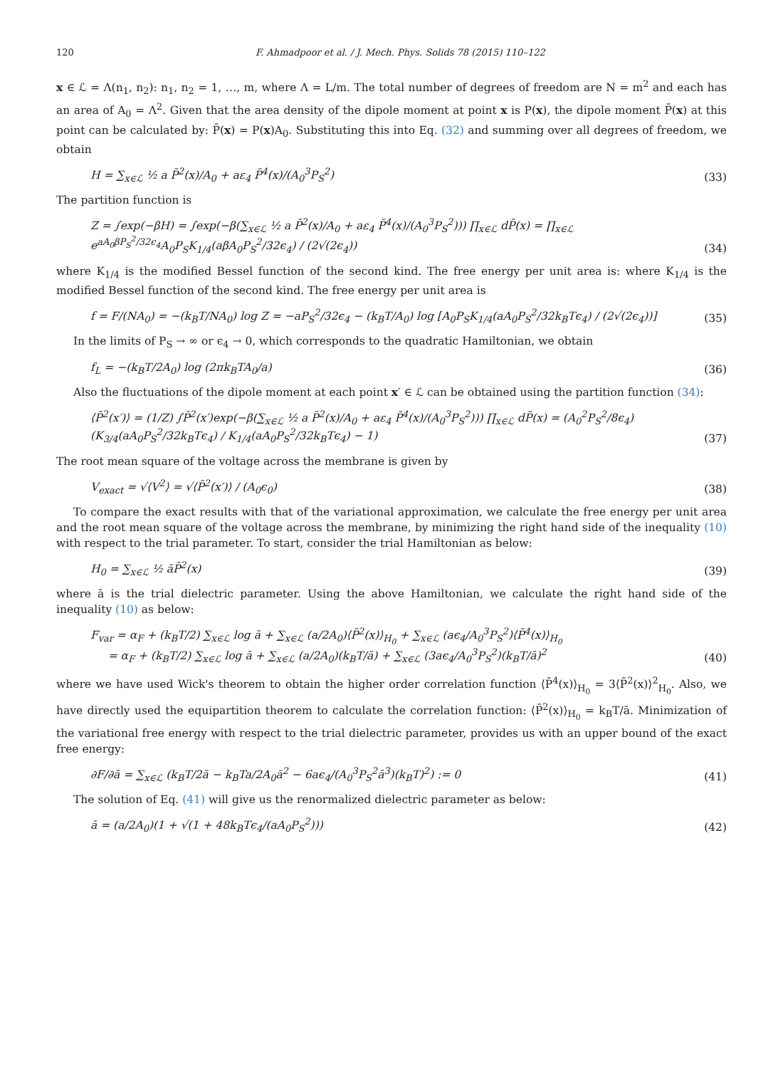120 F. Ahmadpoor et al. / J. Mech. Phys. Solids 78 (2015) 110–122
x ∈ ℒ = Λ(n<sub>1</sub>, n<sub>2</sub>): n<sub>1</sub>, n<sub>2</sub> = 1, …, m, where Λ = L/m. The total number of degrees of freedom are N = m<sup>2</sup> and each has an area of A<sub>0</sub> = Λ<sup>2</sup>. Given that the area density of the dipole moment at point x is P(x), the dipole moment P̄(x) at this point can be calculated by: P̄(x) = P(x)A<sub>0</sub>. Substituting this into Eq. (32) and summing over all degrees of freedom, we obtain
H = ∑<sub>x∈ℒ</sub> ½ a P̄<sup>2</sup>(x)/A<sub>0</sub> + aε<sub>4</sub> P̄<sup>4</sup>(x)/(A<sub>0</sub><sup>3</sup>P<sub>S</sub><sup>2</sup>) (33)
The partition function is
Z = ∫exp(−βH) = ∫exp(−β(∑<sub>x∈ℒ</sub> ½ a P̄<sup>2</sup>(x)/A<sub>0</sub> + aε<sub>4</sub> P̄<sup>4</sup>(x)/(A<sub>0</sub><sup>3</sup>P<sub>S</sub><sup>2</sup>))) ∏<sub>x∈ℒ</sub> dP̄(x) = ∏<sub>x∈ℒ</sub> e<sup>aA<sub>0</sub>βP<sub>S</sub><sup>2</sup>/32ϵ<sub>4</sub></sup>A<sub>0</sub>P<sub>S</sub>K<sub>1/4</sub>(aβA<sub>0</sub>P<sub>S</sub><sup>2</sup>/32ϵ<sub>4</sub>) / (2√(2ϵ<sub>4</sub>)) (34)
where K<sub>1/4</sub> is the modified Bessel function of the second kind. The free energy per unit area is: where K<sub>1/4</sub> is the modified Bessel function of the second kind. The free energy per unit area is
f = F/(NA<sub>0</sub>) = −(k<sub>B</sub>T/NA<sub>0</sub>) log Z = −aP<sub>S</sub><sup>2</sup>/32ϵ<sub>4</sub> − (k<sub>B</sub>T/A<sub>0</sub>) log [A<sub>0</sub>P<sub>S</sub>K<sub>1/4</sub>(aA<sub>0</sub>P<sub>S</sub><sup>2</sup>/32k<sub>B</sub>Tϵ<sub>4</sub>) / (2√(2ϵ<sub>4</sub>))] (35)
In the limits of P<sub>S</sub> → ∞ or ϵ<sub>4</sub> → 0, which corresponds to the quadratic Hamiltonian, we obtain
f<sub>L</sub> = −(k<sub>B</sub>T/2A<sub>0</sub>) log (2πk<sub>B</sub>TA<sub>0</sub>/a) (36)
Also the fluctuations of the dipole moment at each point x′ ∈ ℒ can be obtained using the partition function (34):
⟨P̄<sup>2</sup>(x′)⟩ = (1/Z) ∫P̄<sup>2</sup>(x′)exp(−β(∑<sub>x∈ℒ</sub> ½ a P̄<sup>2</sup>(x)/A<sub>0</sub> + aε<sub>4</sub> P̄<sup>4</sup>(x)/(A<sub>0</sub><sup>3</sup>P<sub>S</sub><sup>2</sup>))) ∏<sub>x∈ℒ</sub> dP̄(x) = (A<sub>0</sub><sup>2</sup>P<sub>S</sub><sup>2</sup>/8ϵ<sub>4</sub>)(K<sub>3/4</sub>(aA<sub>0</sub>P<sub>S</sub><sup>2</sup>/32k<sub>B</sub>Tϵ<sub>4</sub>) / K<sub>1/4</sub>(aA<sub>0</sub>P<sub>S</sub><sup>2</sup>/32k<sub>B</sub>Tϵ<sub>4</sub>) − 1) (37)
The root mean square of the voltage across the membrane is given by
V<sub>exact</sub> = √⟨V<sup>2</sup>⟩ = √⟨P̄<sup>2</sup>(x′)⟩ / (A<sub>0</sub>ϵ<sub>0</sub>) (38)
To compare the exact results with that of the variational approximation, we calculate the free energy per unit area and the root mean square of the voltage across the membrane, by minimizing the right hand side of the inequality (10) with respect to the trial parameter. To start, consider the trial Hamiltonian as below:
H<sub>0</sub> = ∑<sub>x∈ℒ</sub> ½ āP̄<sup>2</sup>(x) (39)
where ā is the trial dielectric parameter. Using the above Hamiltonian, we calculate the right hand side of the inequality (10) as below:
F<sub>var</sub> = α<sub>F</sub> + (k<sub>B</sub>T/2) ∑<sub>x∈ℒ</sub> log ā + ∑<sub>x∈ℒ</sub> (a/2A<sub>0</sub>)⟨P̄<sup>2</sup>(x)⟩<sub>H<sub>0</sub></sub> + ∑<sub>x∈ℒ</sub> (aϵ<sub>4</sub>/A<sub>0</sub><sup>3</sup>P<sub>S</sub><sup>2</sup>)⟨P̄<sup>4</sup>(x)⟩<sub>H<sub>0</sub></sub>
= α<sub>F</sub> + (k<sub>B</sub>T/2) ∑<sub>x∈ℒ</sub> log ā + ∑<sub>x∈ℒ</sub> (a/2A<sub>0</sub>)(k<sub>B</sub>T/ā) + ∑<sub>x∈ℒ</sub> (3aϵ<sub>4</sub>/A<sub>0</sub><sup>3</sup>P<sub>S</sub><sup>2</sup>)(k<sub>B</sub>T/ā)<sup>2</sup> (40)
where we have used Wick's theorem to obtain the higher order correlation function ⟨P̄<sup>4</sup>(x)⟩<sub>H<sub>0</sub></sub> = 3⟨P̄<sup>2</sup>(x)⟩<sup>2</sup><sub>H<sub>0</sub></sub>. Also, we have directly used the equipartition theorem to calculate the correlation function: ⟨P̄<sup>2</sup>(x)⟩<sub>H<sub>0</sub></sub> = k<sub>B</sub>T/ā. Minimization of the variational free energy with respect to the trial dielectric parameter, provides us with an upper bound of the exact free energy:
∂F/∂ā = ∑<sub>x∈ℒ</sub> (k<sub>B</sub>T/2ā − k<sub>B</sub>Ta/2A<sub>0</sub>ā<sup>2</sup> − 6aϵ<sub>4</sub>/(A<sub>0</sub><sup>3</sup>P<sub>S</sub><sup>2</sup>ā<sup>3</sup>)(k<sub>B</sub>T)<sup>2</sup>) := 0 (41)
The solution of Eq. (41) will give us the renormalized dielectric parameter as below:
ā = (a/2A<sub>0</sub>)(1 + √(1 + 48k<sub>B</sub>Tϵ<sub>4</sub>/(aA<sub>0</sub>P<sub>S</sub><sup>2</sup>))) (42)